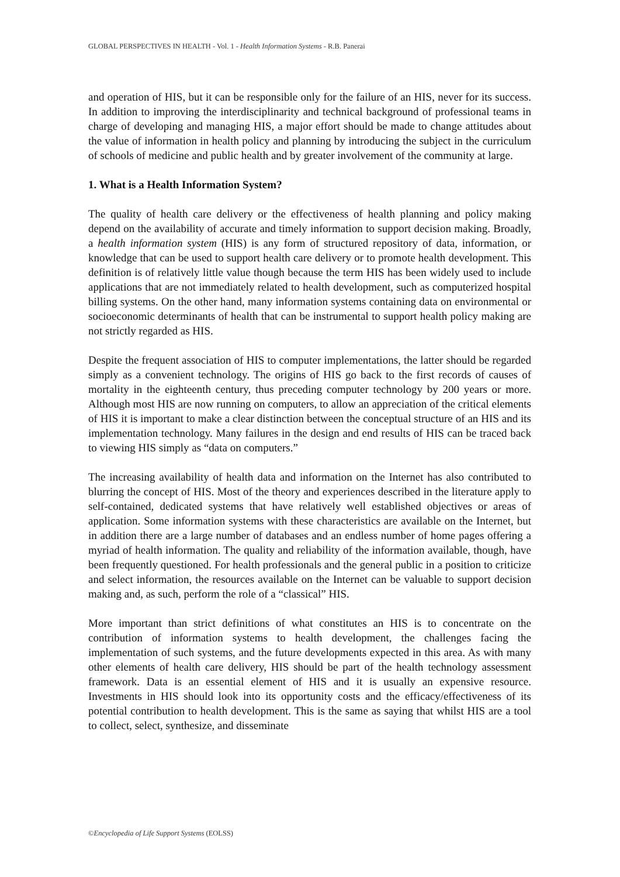GLOBAL PERSPECTIVES IN HEALTH - Vol. 1 - Health Information Systems - R.B. Panerai
and operation of HIS, but it can be responsible only for the failure of an HIS, never for its success. In addition to improving the interdisciplinarity and technical background of professional teams in charge of developing and managing HIS, a major effort should be made to change attitudes about the value of information in health policy and planning by introducing the subject in the curriculum of schools of medicine and public health and by greater involvement of the community at large.
1. What is a Health Information System?
The quality of health care delivery or the effectiveness of health planning and policy making depend on the availability of accurate and timely information to support decision making. Broadly, a health information system (HIS) is any form of structured repository of data, information, or knowledge that can be used to support health care delivery or to promote health development. This definition is of relatively little value though because the term HIS has been widely used to include applications that are not immediately related to health development, such as computerized hospital billing systems. On the other hand, many information systems containing data on environmental or socioeconomic determinants of health that can be instrumental to support health policy making are not strictly regarded as HIS.
Despite the frequent association of HIS to computer implementations, the latter should be regarded simply as a convenient technology. The origins of HIS go back to the first records of causes of mortality in the eighteenth century, thus preceding computer technology by 200 years or more. Although most HIS are now running on computers, to allow an appreciation of the critical elements of HIS it is important to make a clear distinction between the conceptual structure of an HIS and its implementation technology. Many failures in the design and end results of HIS can be traced back to viewing HIS simply as “data on computers.”
The increasing availability of health data and information on the Internet has also contributed to blurring the concept of HIS. Most of the theory and experiences described in the literature apply to self-contained, dedicated systems that have relatively well established objectives or areas of application. Some information systems with these characteristics are available on the Internet, but in addition there are a large number of databases and an endless number of home pages offering a myriad of health information. The quality and reliability of the information available, though, have been frequently questioned. For health professionals and the general public in a position to criticize and select information, the resources available on the Internet can be valuable to support decision making and, as such, perform the role of a “classical” HIS.
More important than strict definitions of what constitutes an HIS is to concentrate on the contribution of information systems to health development, the challenges facing the implementation of such systems, and the future developments expected in this area. As with many other elements of health care delivery, HIS should be part of the health technology assessment framework. Data is an essential element of HIS and it is usually an expensive resource. Investments in HIS should look into its opportunity costs and the efficacy/effectiveness of its potential contribution to health development. This is the same as saying that whilst HIS are a tool to collect, select, synthesize, and disseminate
©Encyclopedia of Life Support Systems (EOLSS)